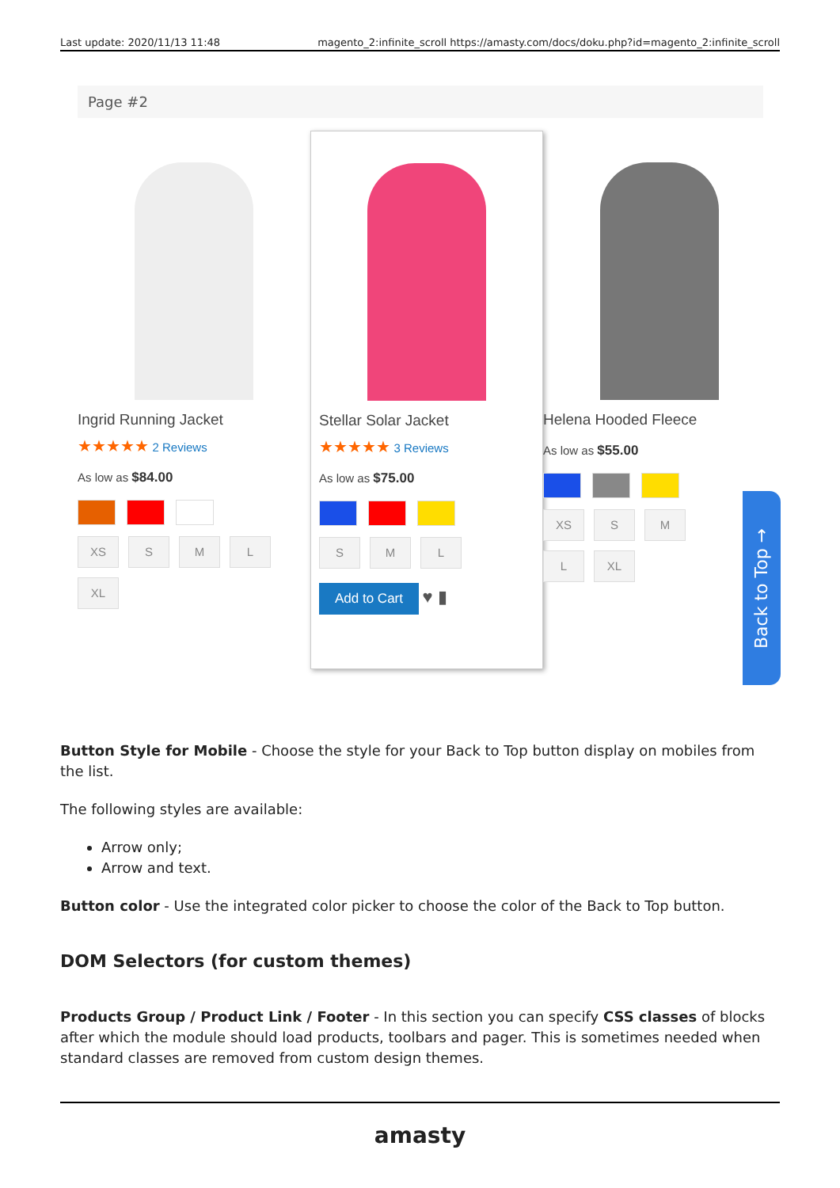Last update: 2020/11/13 11:48 magento_2:infinite_scroll https://amasty.com/docs/doku.php?id=magento_2:infinite_scroll
Page #2
Ingrid Running Jacket
★★★★★ 2 Reviews
As low as $84.00
XS S M L XL
Stellar Solar Jacket
★★★★★ 3 Reviews
As low as $75.00
S M L
Add to Cart ♥ ▮
Helena Hooded Fleece
As low as $55.00
XS S M L XL
Back to Top →
Button Style for Mobile - Choose the style for your Back to Top button display on mobiles from the list.
The following styles are available:
Arrow only;
Arrow and text.
Button color - Use the integrated color picker to choose the color of the Back to Top button.
DOM Selectors (for custom themes)
Products Group / Product Link / Footer - In this section you can specify CSS classes of blocks after which the module should load products, toolbars and pager. This is sometimes needed when standard classes are removed from custom design themes.
amasty